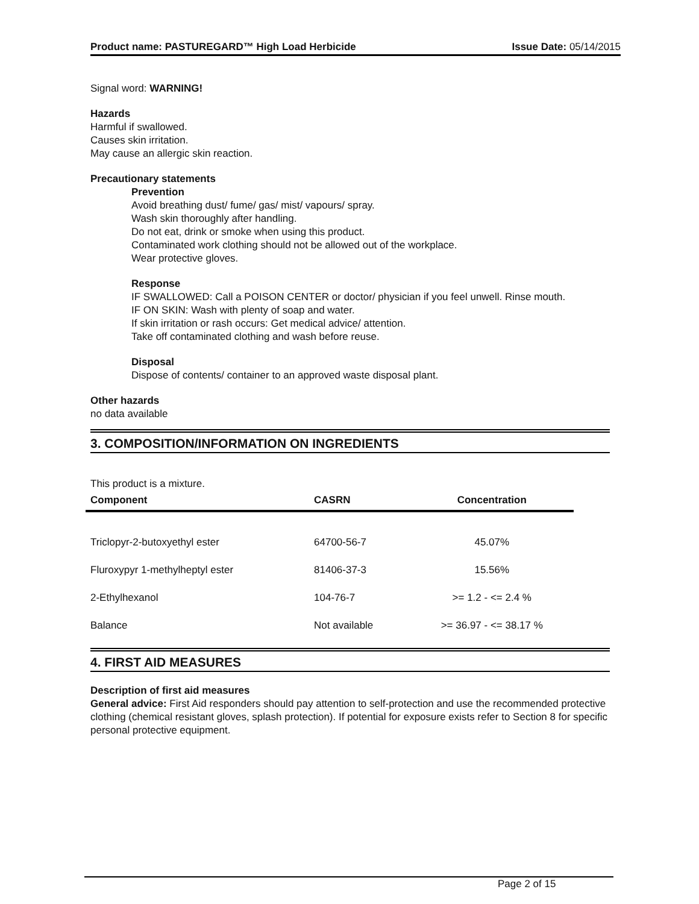Product name: PASTUREGARD™ High Load Herbicide Issue Date: 05/14/2015
Signal word: WARNING!
Hazards
Harmful if swallowed.
Causes skin irritation.
May cause an allergic skin reaction.
Precautionary statements
Prevention
Avoid breathing dust/ fume/ gas/ mist/ vapours/ spray.
Wash skin thoroughly after handling.
Do not eat, drink or smoke when using this product.
Contaminated work clothing should not be allowed out of the workplace.
Wear protective gloves.
Response
IF SWALLOWED: Call a POISON CENTER or doctor/ physician if you feel unwell. Rinse mouth.
IF ON SKIN: Wash with plenty of soap and water.
If skin irritation or rash occurs: Get medical advice/ attention.
Take off contaminated clothing and wash before reuse.
Disposal
Dispose of contents/ container to an approved waste disposal plant.
Other hazards
no data available
3. COMPOSITION/INFORMATION ON INGREDIENTS
This product is a mixture.
| Component | CASRN | Concentration |
| --- | --- | --- |
| Triclopyr-2-butoxyethyl ester | 64700-56-7 | 45.07% |
| Fluroxypyr 1-methylheptyl ester | 81406-37-3 | 15.56% |
| 2-Ethylhexanol | 104-76-7 | >= 1.2 - <= 2.4 % |
| Balance | Not available | >= 36.97 - <= 38.17 % |
4. FIRST AID MEASURES
Description of first aid measures
General advice: First Aid responders should pay attention to self-protection and use the recommended protective clothing (chemical resistant gloves, splash protection). If potential for exposure exists refer to Section 8 for specific personal protective equipment.
Page 2 of 15